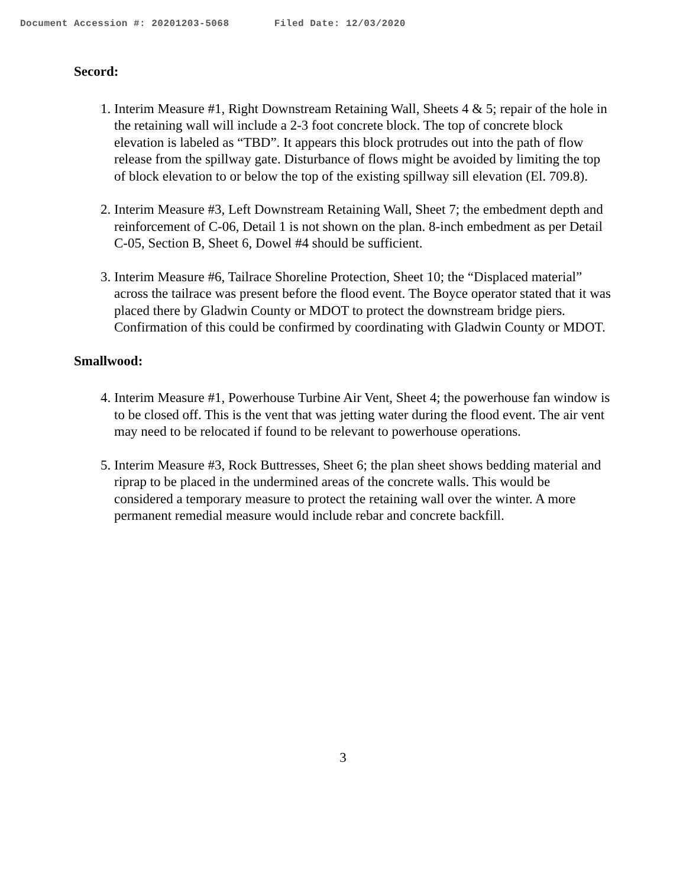Document Accession #: 20201203-5068 Filed Date: 12/03/2020
Secord:
1. Interim Measure #1, Right Downstream Retaining Wall, Sheets 4 & 5; repair of the hole in the retaining wall will include a 2-3 foot concrete block. The top of concrete block elevation is labeled as “TBD”. It appears this block protrudes out into the path of flow release from the spillway gate. Disturbance of flows might be avoided by limiting the top of block elevation to or below the top of the existing spillway sill elevation (El. 709.8).
2. Interim Measure #3, Left Downstream Retaining Wall, Sheet 7; the embedment depth and reinforcement of C-06, Detail 1 is not shown on the plan. 8-inch embedment as per Detail C-05, Section B, Sheet 6, Dowel #4 should be sufficient.
3. Interim Measure #6, Tailrace Shoreline Protection, Sheet 10; the “Displaced material” across the tailrace was present before the flood event. The Boyce operator stated that it was placed there by Gladwin County or MDOT to protect the downstream bridge piers. Confirmation of this could be confirmed by coordinating with Gladwin County or MDOT.
Smallwood:
4. Interim Measure #1, Powerhouse Turbine Air Vent, Sheet 4; the powerhouse fan window is to be closed off. This is the vent that was jetting water during the flood event. The air vent may need to be relocated if found to be relevant to powerhouse operations.
5. Interim Measure #3, Rock Buttresses, Sheet 6; the plan sheet shows bedding material and riprap to be placed in the undermined areas of the concrete walls. This would be considered a temporary measure to protect the retaining wall over the winter. A more permanent remedial measure would include rebar and concrete backfill.
3